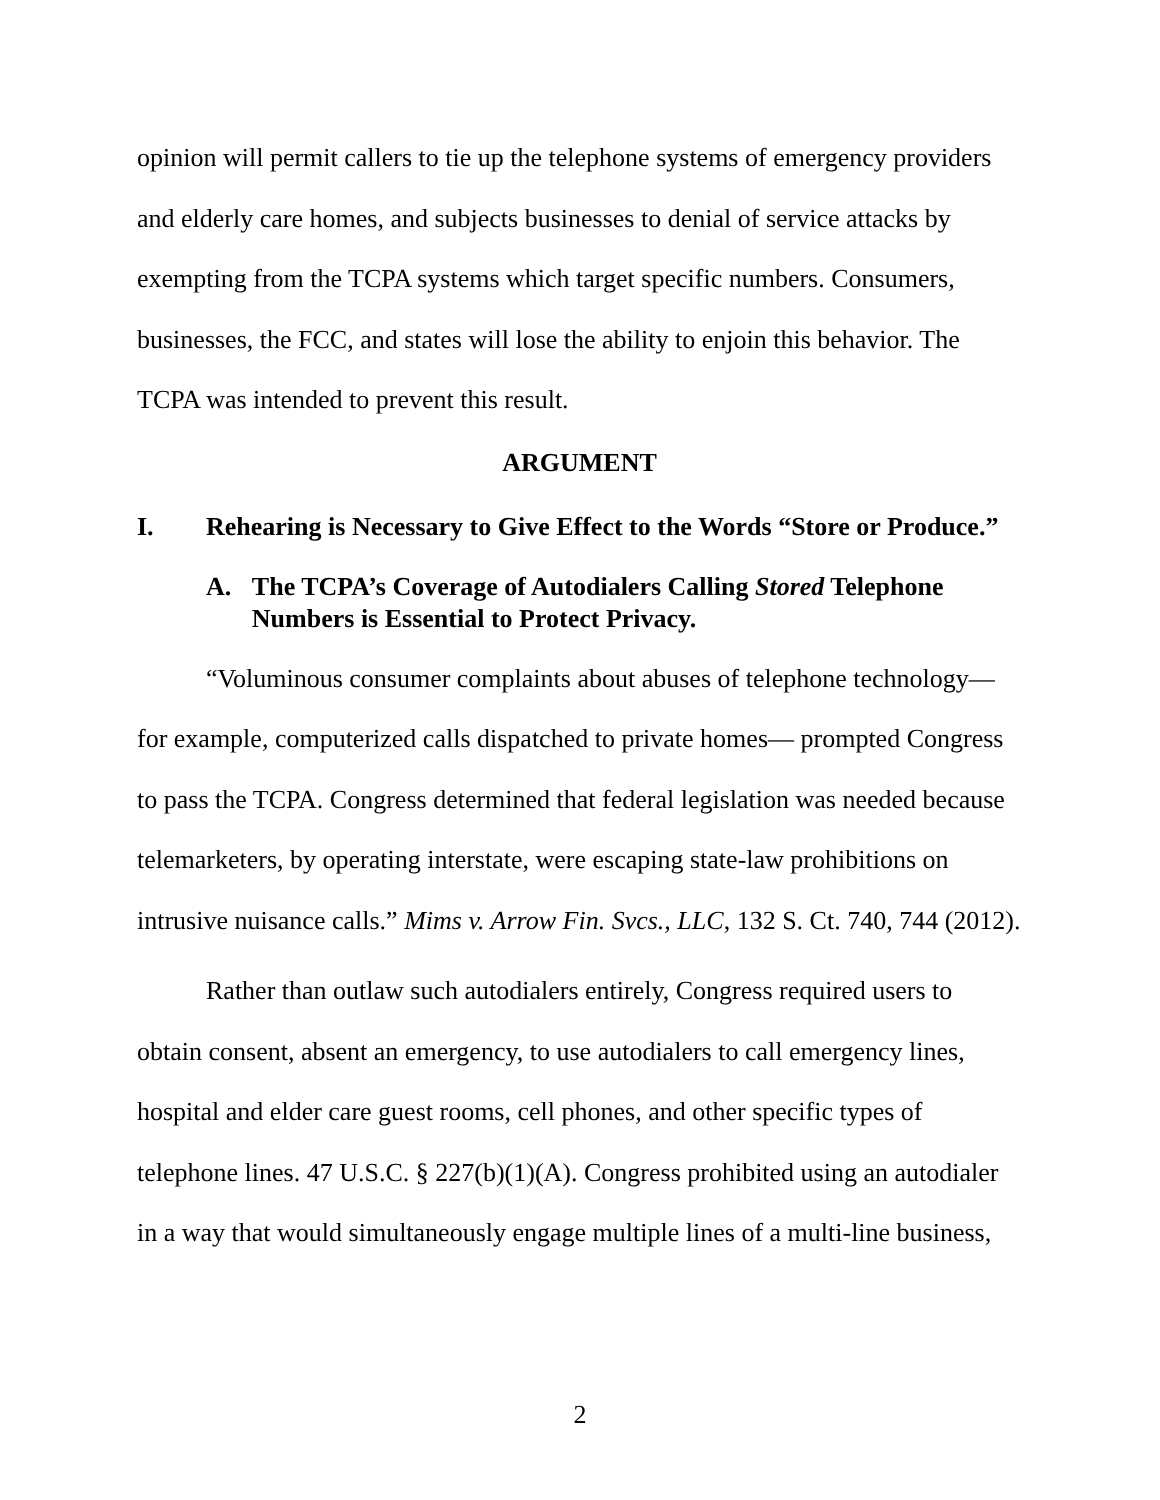opinion will permit callers to tie up the telephone systems of emergency providers and elderly care homes, and subjects businesses to denial of service attacks by exempting from the TCPA systems which target specific numbers. Consumers, businesses, the FCC, and states will lose the ability to enjoin this behavior. The TCPA was intended to prevent this result.
ARGUMENT
I. Rehearing is Necessary to Give Effect to the Words “Store or Produce.”
A. The TCPA’s Coverage of Autodialers Calling Stored Telephone Numbers is Essential to Protect Privacy.
“Voluminous consumer complaints about abuses of telephone technology—for example, computerized calls dispatched to private homes— prompted Congress to pass the TCPA. Congress determined that federal legislation was needed because telemarketers, by operating interstate, were escaping state-law prohibitions on intrusive nuisance calls.” Mims v. Arrow Fin. Svcs., LLC, 132 S. Ct. 740, 744 (2012).
Rather than outlaw such autodialers entirely, Congress required users to obtain consent, absent an emergency, to use autodialers to call emergency lines, hospital and elder care guest rooms, cell phones, and other specific types of telephone lines. 47 U.S.C. § 227(b)(1)(A). Congress prohibited using an autodialer in a way that would simultaneously engage multiple lines of a multi-line business,
2